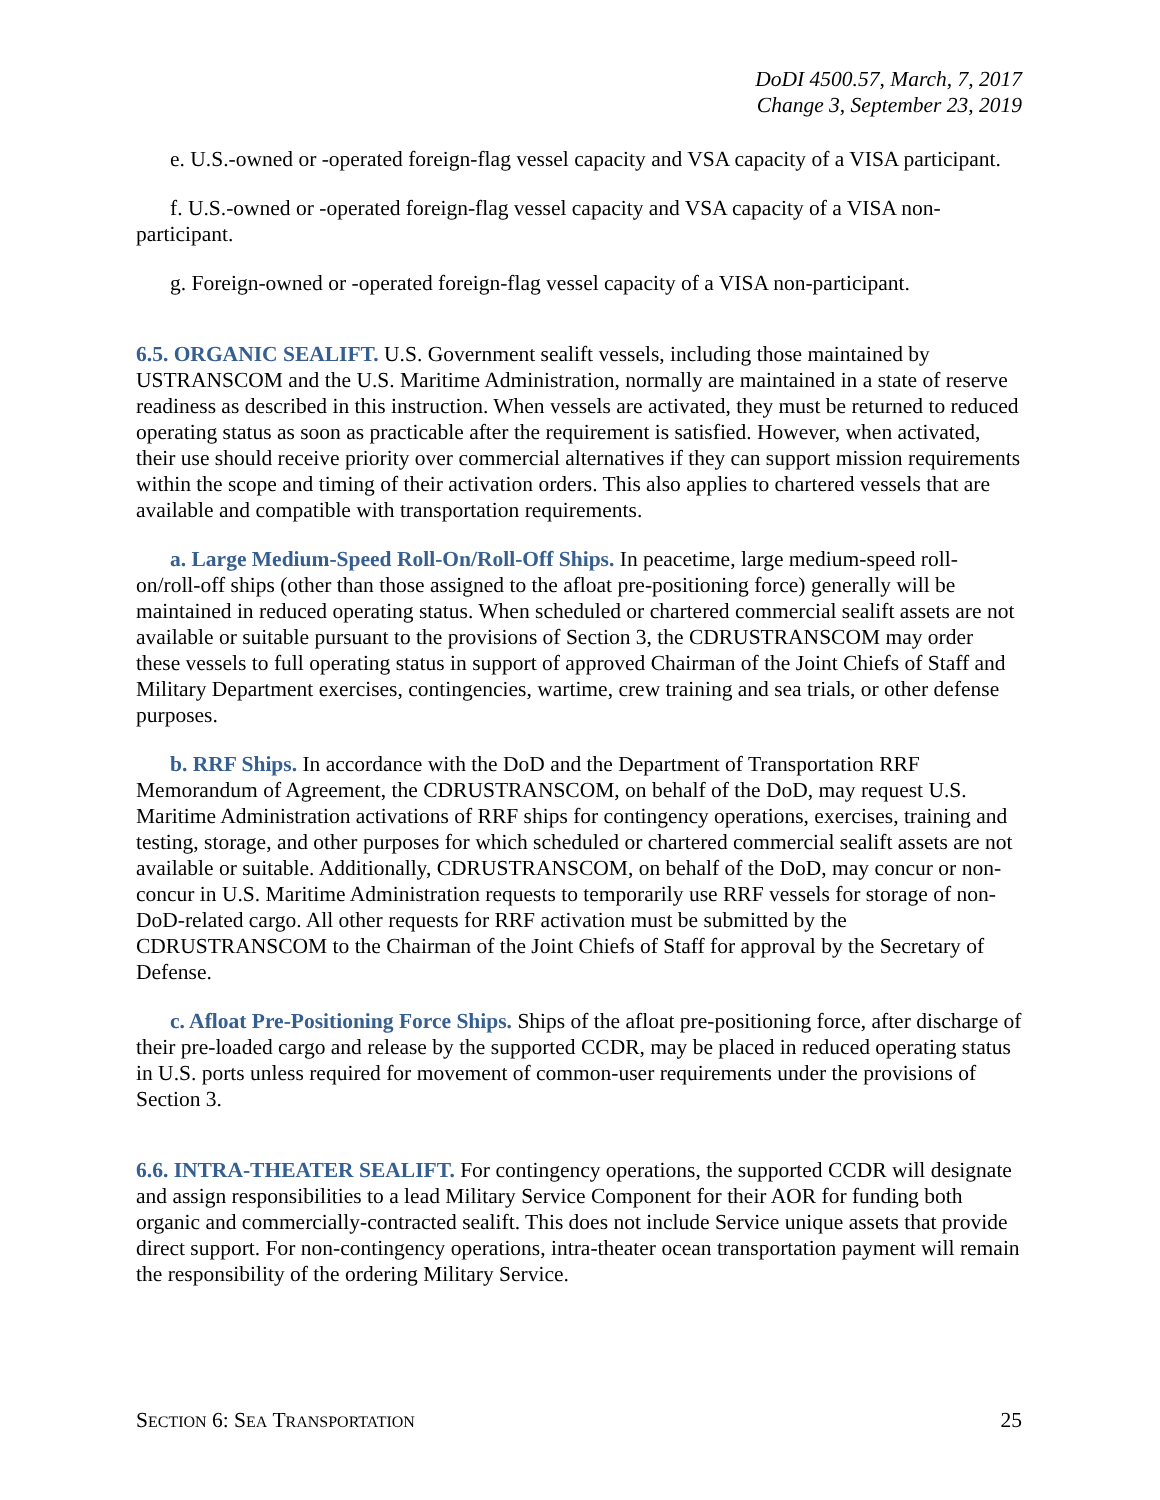DoDI 4500.57, March, 7, 2017
Change 3, September 23, 2019
e. U.S.-owned or -operated foreign-flag vessel capacity and VSA capacity of a VISA participant.
f. U.S.-owned or -operated foreign-flag vessel capacity and VSA capacity of a VISA non-participant.
g. Foreign-owned or -operated foreign-flag vessel capacity of a VISA non-participant.
6.5. ORGANIC SEALIFT. U.S. Government sealift vessels, including those maintained by USTRANSCOM and the U.S. Maritime Administration, normally are maintained in a state of reserve readiness as described in this instruction. When vessels are activated, they must be returned to reduced operating status as soon as practicable after the requirement is satisfied. However, when activated, their use should receive priority over commercial alternatives if they can support mission requirements within the scope and timing of their activation orders. This also applies to chartered vessels that are available and compatible with transportation requirements.
a. Large Medium-Speed Roll-On/Roll-Off Ships. In peacetime, large medium-speed roll-on/roll-off ships (other than those assigned to the afloat pre-positioning force) generally will be maintained in reduced operating status. When scheduled or chartered commercial sealift assets are not available or suitable pursuant to the provisions of Section 3, the CDRUSTRANSCOM may order these vessels to full operating status in support of approved Chairman of the Joint Chiefs of Staff and Military Department exercises, contingencies, wartime, crew training and sea trials, or other defense purposes.
b. RRF Ships. In accordance with the DoD and the Department of Transportation RRF Memorandum of Agreement, the CDRUSTRANSCOM, on behalf of the DoD, may request U.S. Maritime Administration activations of RRF ships for contingency operations, exercises, training and testing, storage, and other purposes for which scheduled or chartered commercial sealift assets are not available or suitable. Additionally, CDRUSTRANSCOM, on behalf of the DoD, may concur or non-concur in U.S. Maritime Administration requests to temporarily use RRF vessels for storage of non-DoD-related cargo. All other requests for RRF activation must be submitted by the CDRUSTRANSCOM to the Chairman of the Joint Chiefs of Staff for approval by the Secretary of Defense.
c. Afloat Pre-Positioning Force Ships. Ships of the afloat pre-positioning force, after discharge of their pre-loaded cargo and release by the supported CCDR, may be placed in reduced operating status in U.S. ports unless required for movement of common-user requirements under the provisions of Section 3.
6.6. INTRA-THEATER SEALIFT. For contingency operations, the supported CCDR will designate and assign responsibilities to a lead Military Service Component for their AOR for funding both organic and commercially-contracted sealift. This does not include Service unique assets that provide direct support. For non-contingency operations, intra-theater ocean transportation payment will remain the responsibility of the ordering Military Service.
SECTION 6: SEA TRANSPORTATION 25